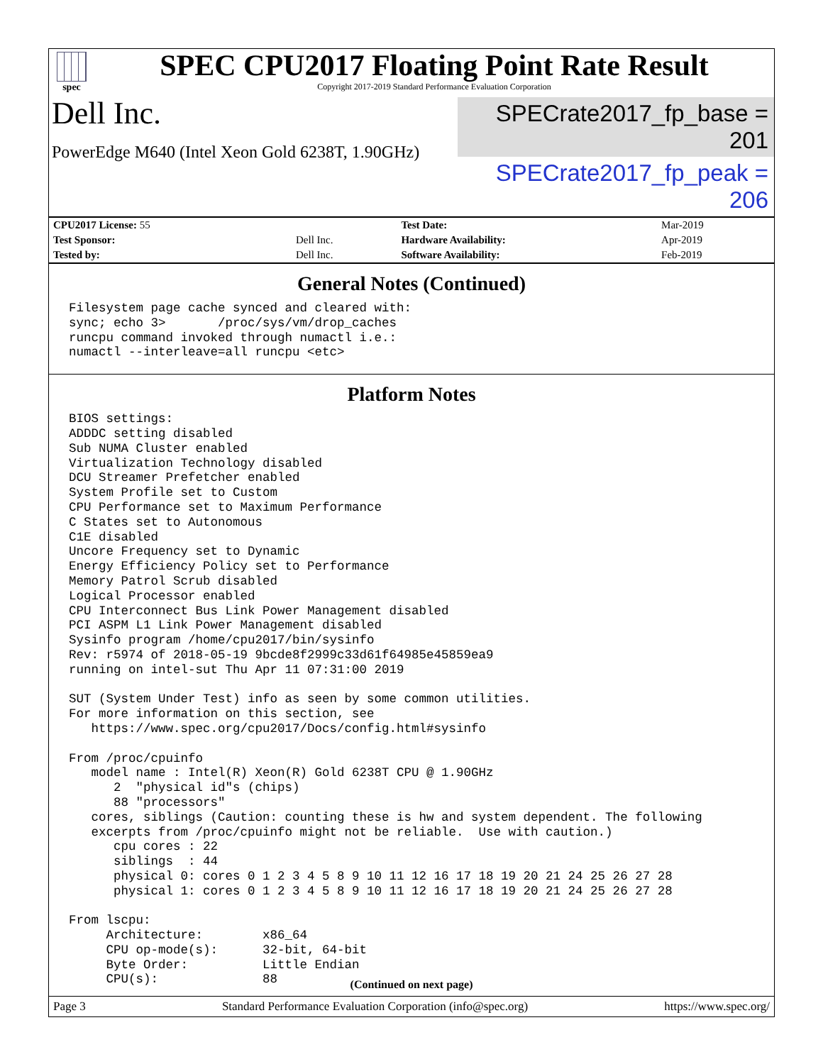spec
SPEC CPU2017 Floating Point Rate Result
Copyright 2017-2019 Standard Performance Evaluation Corporation
Dell Inc.
PowerEdge M640 (Intel Xeon Gold 6238T, 1.90GHz)
SPECrate2017_fp_base = 201
SPECrate2017_fp_peak = 206
| CPU2017 License: 55 | | Test Date: | Mar-2019 |
| Test Sponsor: | Dell Inc. | Hardware Availability: | Apr-2019 |
| Tested by: | Dell Inc. | Software Availability: | Feb-2019 |
General Notes (Continued)
Filesystem page cache synced and cleared with:
sync; echo 3>       /proc/sys/vm/drop_caches
runcpu command invoked through numactl i.e.:
numactl --interleave=all runcpu <etc>
Platform Notes
BIOS settings:
ADDDC setting disabled
Sub NUMA Cluster enabled
Virtualization Technology disabled
DCU Streamer Prefetcher enabled
System Profile set to Custom
CPU Performance set to Maximum Performance
C States set to Autonomous
C1E disabled
Uncore Frequency set to Dynamic
Energy Efficiency Policy set to Performance
Memory Patrol Scrub disabled
Logical Processor enabled
CPU Interconnect Bus Link Power Management disabled
PCI ASPM L1 Link Power Management disabled
Sysinfo program /home/cpu2017/bin/sysinfo
Rev: r5974 of 2018-05-19 9bcde8f2999c33d61f64985e45859ea9
running on intel-sut Thu Apr 11 07:31:00 2019

SUT (System Under Test) info as seen by some common utilities.
For more information on this section, see
   https://www.spec.org/cpu2017/Docs/config.html#sysinfo

From /proc/cpuinfo
   model name : Intel(R) Xeon(R) Gold 6238T CPU @ 1.90GHz
      2  "physical id"s (chips)
      88 "processors"
   cores, siblings (Caution: counting these is hw and system dependent. The following
   excerpts from /proc/cpuinfo might not be reliable.  Use with caution.)
      cpu cores : 22
      siblings  : 44
      physical 0: cores 0 1 2 3 4 5 8 9 10 11 12 16 17 18 19 20 21 24 25 26 27 28
      physical 1: cores 0 1 2 3 4 5 8 9 10 11 12 16 17 18 19 20 21 24 25 26 27 28

From lscpu:
     Architecture:        x86_64
     CPU op-mode(s):      32-bit, 64-bit
     Byte Order:          Little Endian
     CPU(s):              88
(Continued on next page)
Page 3 Standard Performance Evaluation Corporation (info@spec.org) https://www.spec.org/